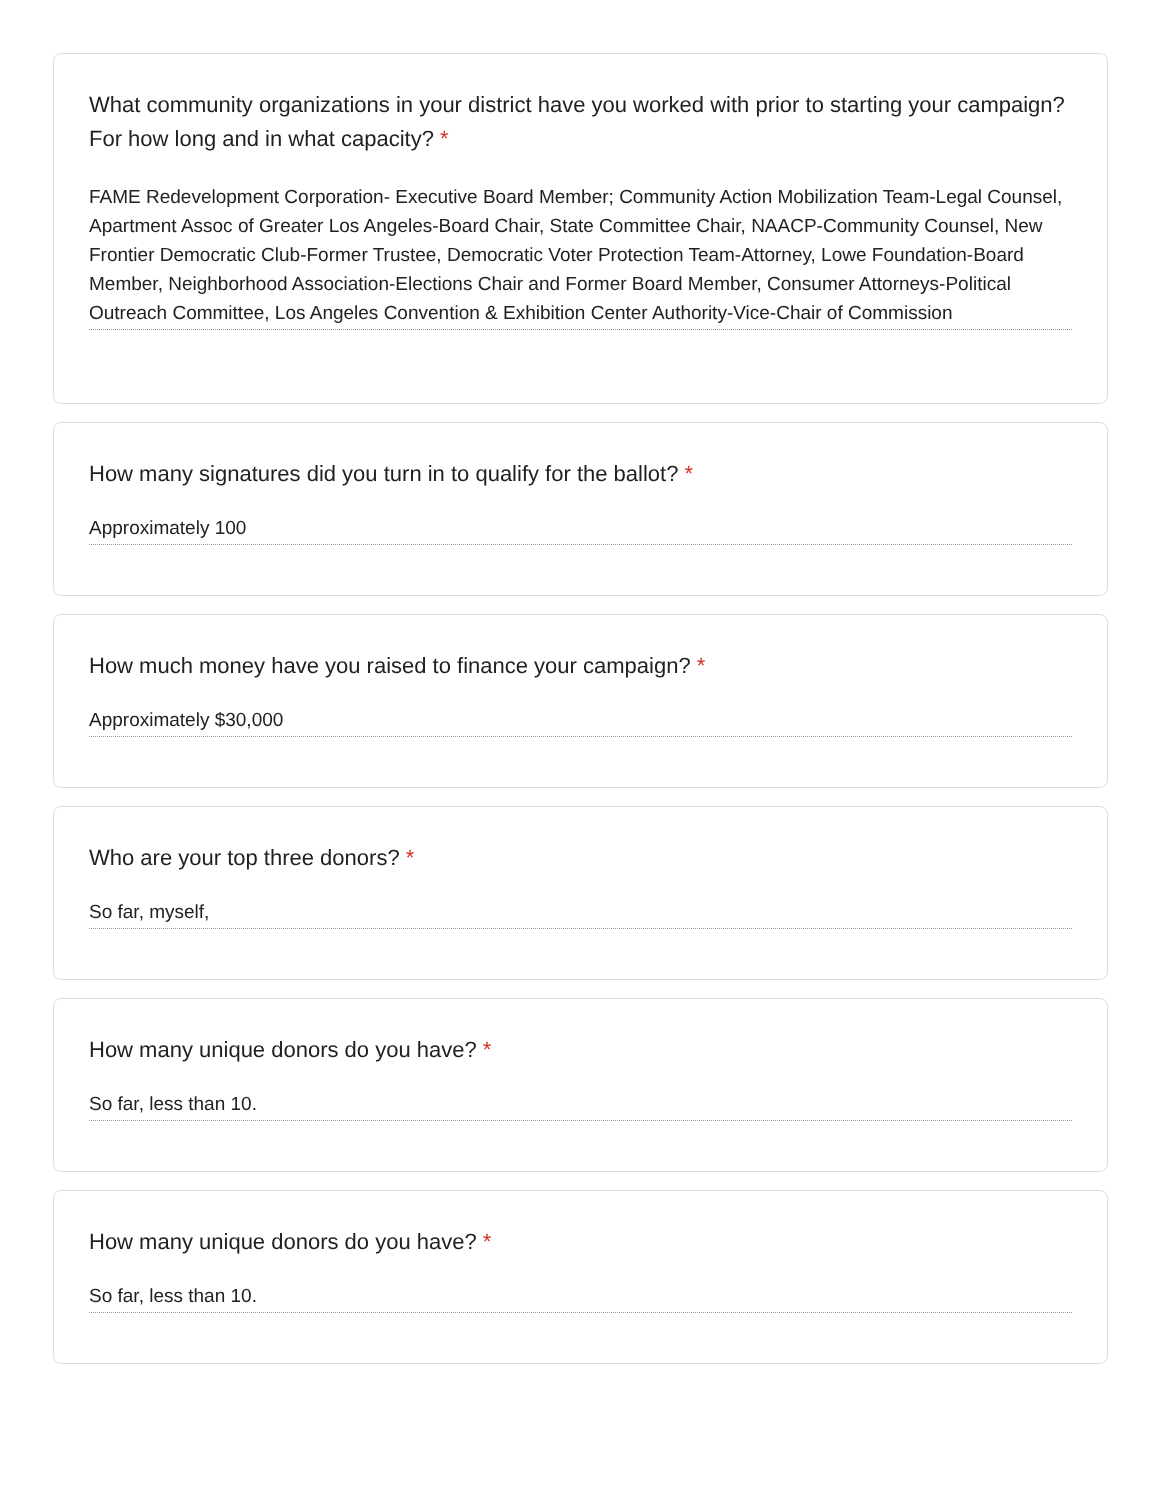What community organizations in your district have you worked with prior to starting your campaign? For how long and in what capacity? *
FAME Redevelopment Corporation- Executive Board Member; Community Action Mobilization Team-Legal Counsel, Apartment Assoc of Greater Los Angeles-Board Chair, State Committee Chair, NAACP-Community Counsel, New Frontier Democratic Club-Former Trustee, Democratic Voter Protection Team-Attorney, Lowe Foundation-Board Member, Neighborhood Association-Elections Chair and Former Board Member, Consumer Attorneys-Political Outreach Committee, Los Angeles Convention & Exhibition Center Authority-Vice-Chair of Commission
How many signatures did you turn in to qualify for the ballot? *
Approximately 100
How much money have you raised to finance your campaign? *
Approximately $30,000
Who are your top three donors? *
So far, myself,
How many unique donors do you have? *
So far, less than 10.
How many unique donors do you have? *
So far, less than 10.